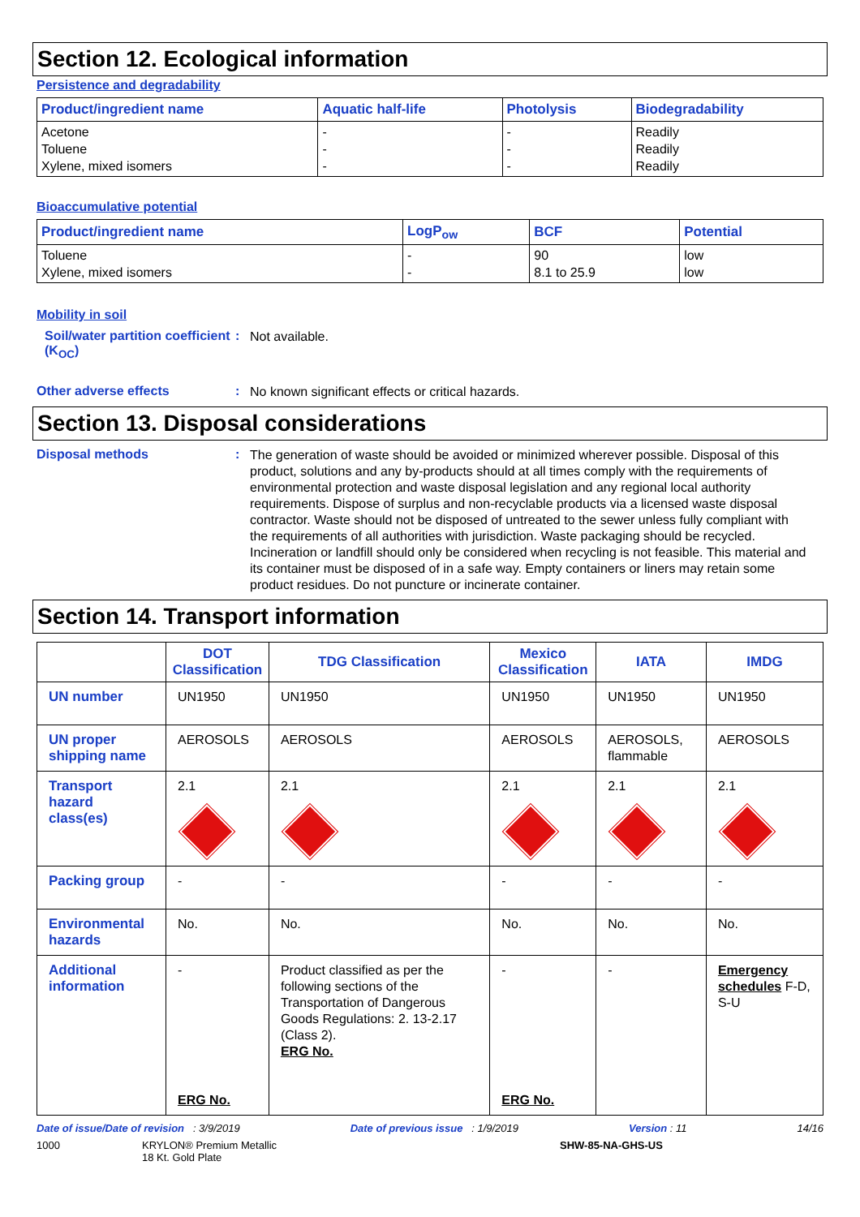Section 12. Ecological information
Persistence and degradability
| Product/ingredient name | Aquatic half-life | Photolysis | Biodegradability |
| --- | --- | --- | --- |
| Acetone Toluene Xylene, mixed isomers | - - - | - - - | Readily Readily Readily |
Bioaccumulative potential
| Product/ingredient name | LogP<sub>ow</sub> | BCF | Potential |
| --- | --- | --- | --- |
| Toluene Xylene, mixed isomers | - - | 90 8.1 to 25.9 | low low |
Mobility in soil
Soil/water partition coefficient (K<sub>OC</sub>)
:
Not available.
Other adverse effects :
No known significant effects or critical hazards.
Section 13. Disposal considerations
Disposal methods :
The generation of waste should be avoided or minimized wherever possible. Disposal of this product, solutions and any by-products should at all times comply with the requirements of environmental protection and waste disposal legislation and any regional local authority requirements. Dispose of surplus and non-recyclable products via a licensed waste disposal contractor. Waste should not be disposed of untreated to the sewer unless fully compliant with the requirements of all authorities with jurisdiction. Waste packaging should be recycled. Incineration or landfill should only be considered when recycling is not feasible. This material and its container must be disposed of in a safe way. Empty containers or liners may retain some product residues. Do not puncture or incinerate container.
Section 14. Transport information
| | DOT Classification | TDG Classification | Mexico Classification | IATA | IMDG |
| --- | --- | --- | --- | --- | --- |
| UN number | UN1950 | UN1950 | UN1950 | UN1950 | UN1950 |
| UN proper shipping name | AEROSOLS | AEROSOLS | AEROSOLS | AEROSOLS, flammable | AEROSOLS |
| Transport hazard class(es) | 2.1 | 2.1 | 2.1 | 2.1 | 2.1 |
| Packing group | - | - | - | - | - |
| Environmental hazards | No. | No. | No. | No. | No. |
| Additional information | - ERG No. | Product classified as per the following sections of the Transportation of Dangerous Goods Regulations: 2. 13-2.17 (Class 2). ERG No. | - ERG No. | - | Emergency schedules F-D, S-U |
Date of issue/Date of revision : 3/9/2019 Date of previous issue : 1/9/2019 Version : 11 14/16
1000 KRYLON® Premium Metallic
18 Kt. Gold Plate SHW-85-NA-GHS-US